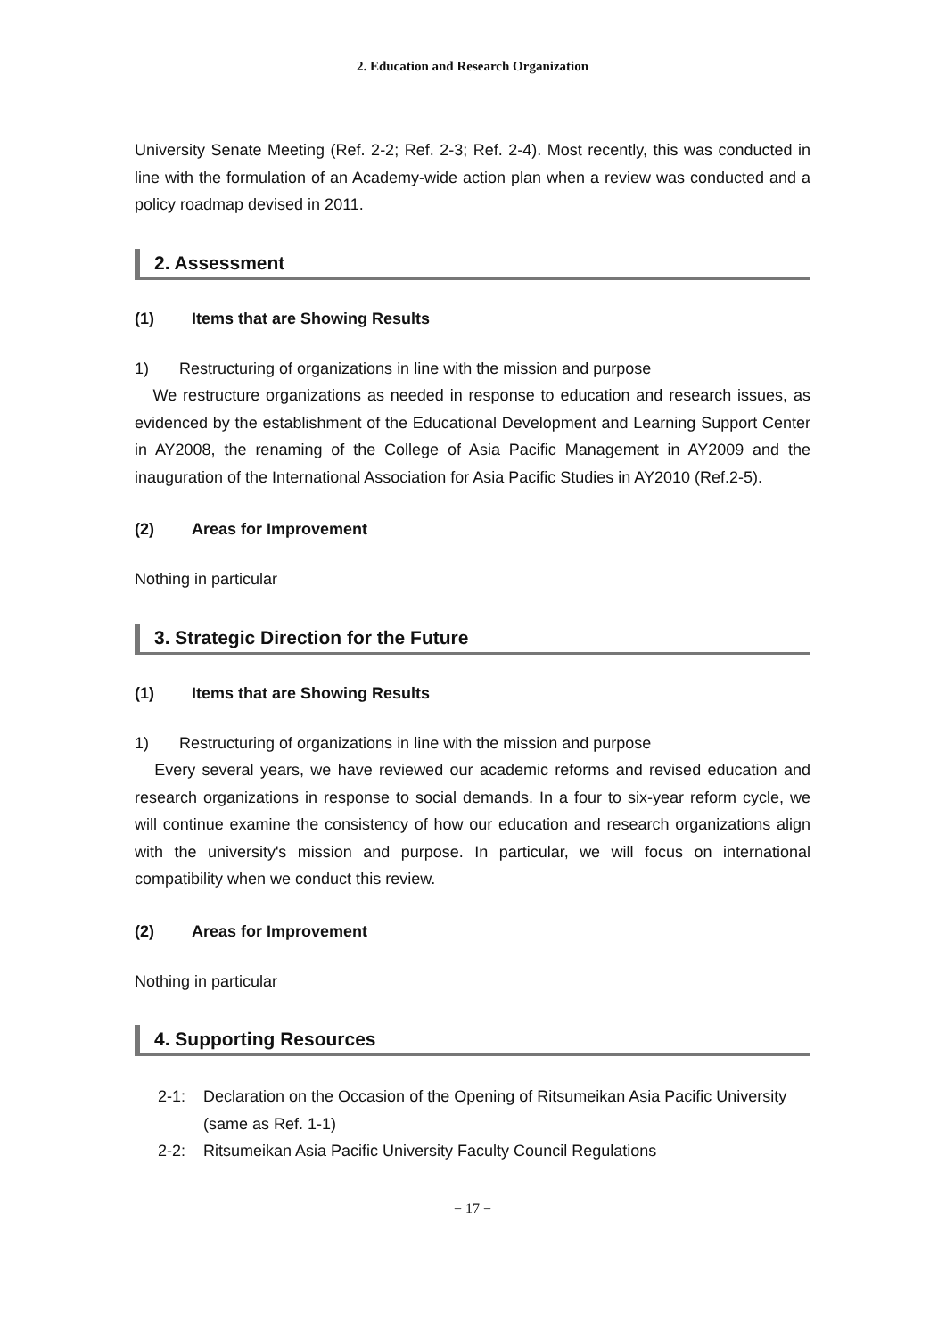2. Education and Research Organization
University Senate Meeting (Ref. 2-2; Ref. 2-3; Ref. 2-4). Most recently, this was conducted in line with the formulation of an Academy-wide action plan when a review was conducted and a policy roadmap devised in 2011.
2. Assessment
(1) Items that are Showing Results
1) Restructuring of organizations in line with the mission and purpose
We restructure organizations as needed in response to education and research issues, as evidenced by the establishment of the Educational Development and Learning Support Center in AY2008, the renaming of the College of Asia Pacific Management in AY2009 and the inauguration of the International Association for Asia Pacific Studies in AY2010 (Ref.2-5).
(2) Areas for Improvement
Nothing in particular
3. Strategic Direction for the Future
(1) Items that are Showing Results
1) Restructuring of organizations in line with the mission and purpose
Every several years, we have reviewed our academic reforms and revised education and research organizations in response to social demands. In a four to six-year reform cycle, we will continue examine the consistency of how our education and research organizations align with the university's mission and purpose. In particular, we will focus on international compatibility when we conduct this review.
(2) Areas for Improvement
Nothing in particular
4. Supporting Resources
2-1: Declaration on the Occasion of the Opening of Ritsumeikan Asia Pacific University (same as Ref. 1-1)
2-2: Ritsumeikan Asia Pacific University Faculty Council Regulations
− 17 −